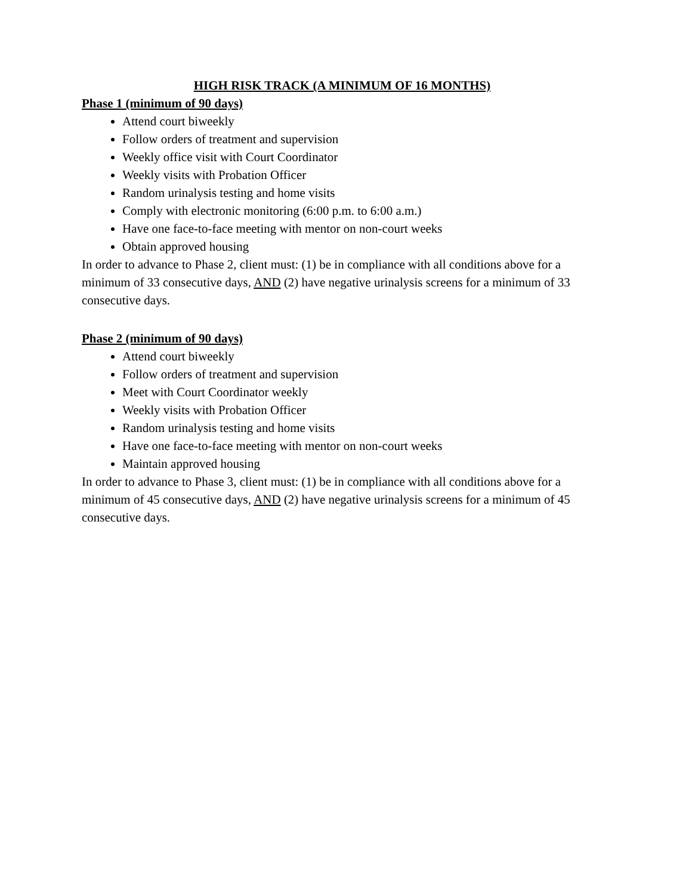HIGH RISK TRACK (A MINIMUM OF 16 MONTHS)
Phase 1 (minimum of 90 days)
Attend court biweekly
Follow orders of treatment and supervision
Weekly office visit with Court Coordinator
Weekly visits with Probation Officer
Random urinalysis testing and home visits
Comply with electronic monitoring (6:00 p.m. to 6:00 a.m.)
Have one face-to-face meeting with mentor on non-court weeks
Obtain approved housing
In order to advance to Phase 2, client must: (1) be in compliance with all conditions above for a minimum of 33 consecutive days, AND (2) have negative urinalysis screens for a minimum of 33 consecutive days.
Phase 2 (minimum of 90 days)
Attend court biweekly
Follow orders of treatment and supervision
Meet with Court Coordinator weekly
Weekly visits with Probation Officer
Random urinalysis testing and home visits
Have one face-to-face meeting with mentor on non-court weeks
Maintain approved housing
In order to advance to Phase 3, client must: (1) be in compliance with all conditions above for a minimum of 45 consecutive days, AND (2) have negative urinalysis screens for a minimum of 45 consecutive days.